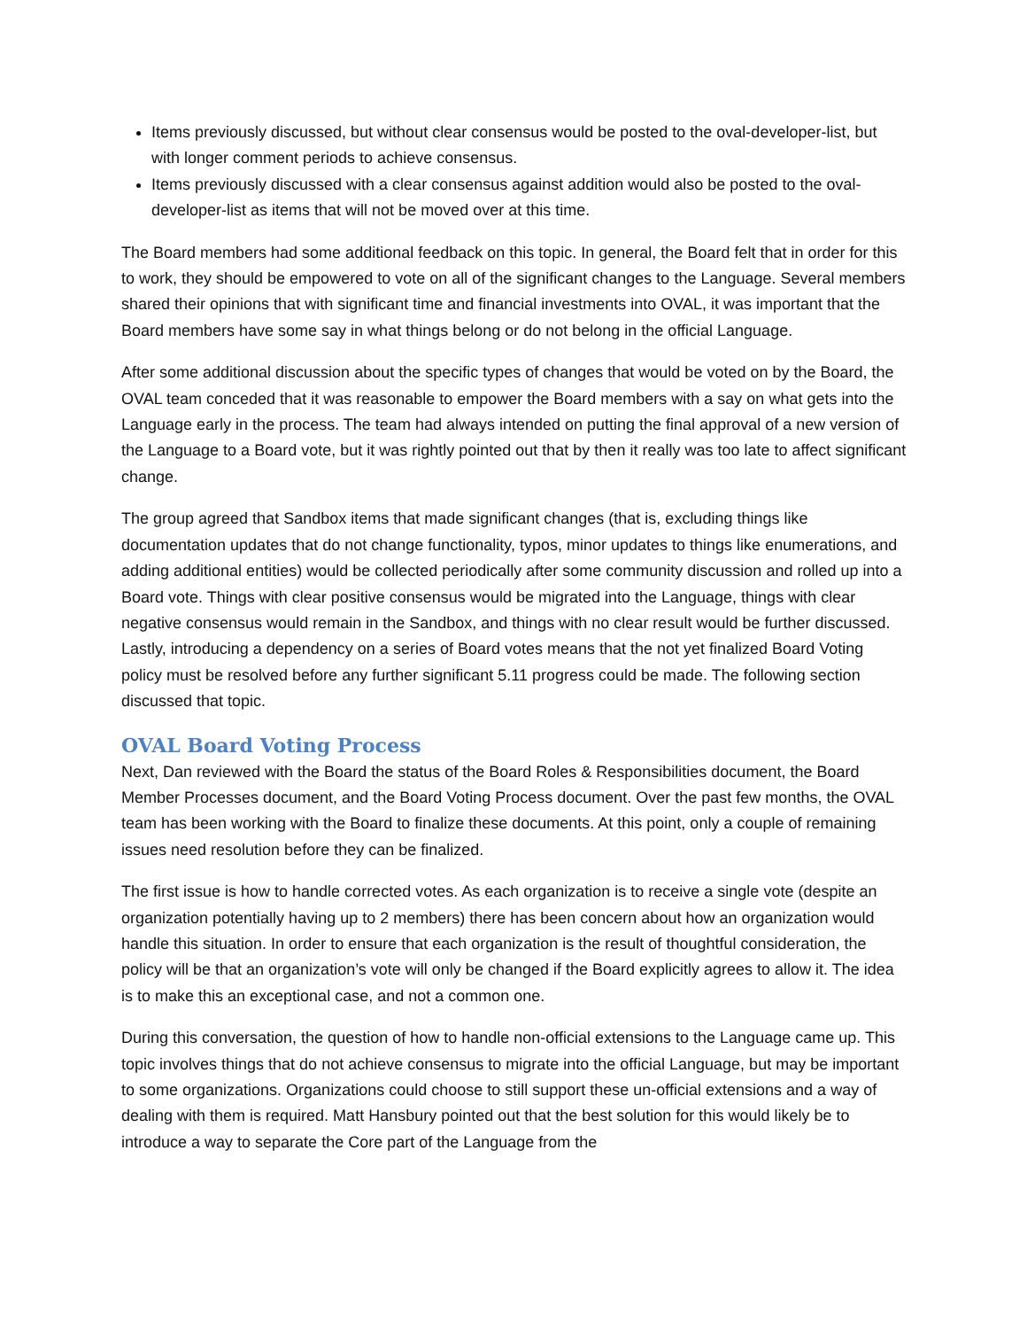Items previously discussed, but without clear consensus would be posted to the oval-developer-list, but with longer comment periods to achieve consensus.
Items previously discussed with a clear consensus against addition would also be posted to the oval-developer-list as items that will not be moved over at this time.
The Board members had some additional feedback on this topic. In general, the Board felt that in order for this to work, they should be empowered to vote on all of the significant changes to the Language. Several members shared their opinions that with significant time and financial investments into OVAL, it was important that the Board members have some say in what things belong or do not belong in the official Language.
After some additional discussion about the specific types of changes that would be voted on by the Board, the OVAL team conceded that it was reasonable to empower the Board members with a say on what gets into the Language early in the process. The team had always intended on putting the final approval of a new version of the Language to a Board vote, but it was rightly pointed out that by then it really was too late to affect significant change.
The group agreed that Sandbox items that made significant changes (that is, excluding things like documentation updates that do not change functionality, typos, minor updates to things like enumerations, and adding additional entities) would be collected periodically after some community discussion and rolled up into a Board vote. Things with clear positive consensus would be migrated into the Language, things with clear negative consensus would remain in the Sandbox, and things with no clear result would be further discussed. Lastly, introducing a dependency on a series of Board votes means that the not yet finalized Board Voting policy must be resolved before any further significant 5.11 progress could be made. The following section discussed that topic.
OVAL Board Voting Process
Next, Dan reviewed with the Board the status of the Board Roles & Responsibilities document, the Board Member Processes document, and the Board Voting Process document. Over the past few months, the OVAL team has been working with the Board to finalize these documents. At this point, only a couple of remaining issues need resolution before they can be finalized.
The first issue is how to handle corrected votes. As each organization is to receive a single vote (despite an organization potentially having up to 2 members) there has been concern about how an organization would handle this situation. In order to ensure that each organization is the result of thoughtful consideration, the policy will be that an organization’s vote will only be changed if the Board explicitly agrees to allow it. The idea is to make this an exceptional case, and not a common one.
During this conversation, the question of how to handle non-official extensions to the Language came up. This topic involves things that do not achieve consensus to migrate into the official Language, but may be important to some organizations. Organizations could choose to still support these un-official extensions and a way of dealing with them is required. Matt Hansbury pointed out that the best solution for this would likely be to introduce a way to separate the Core part of the Language from the